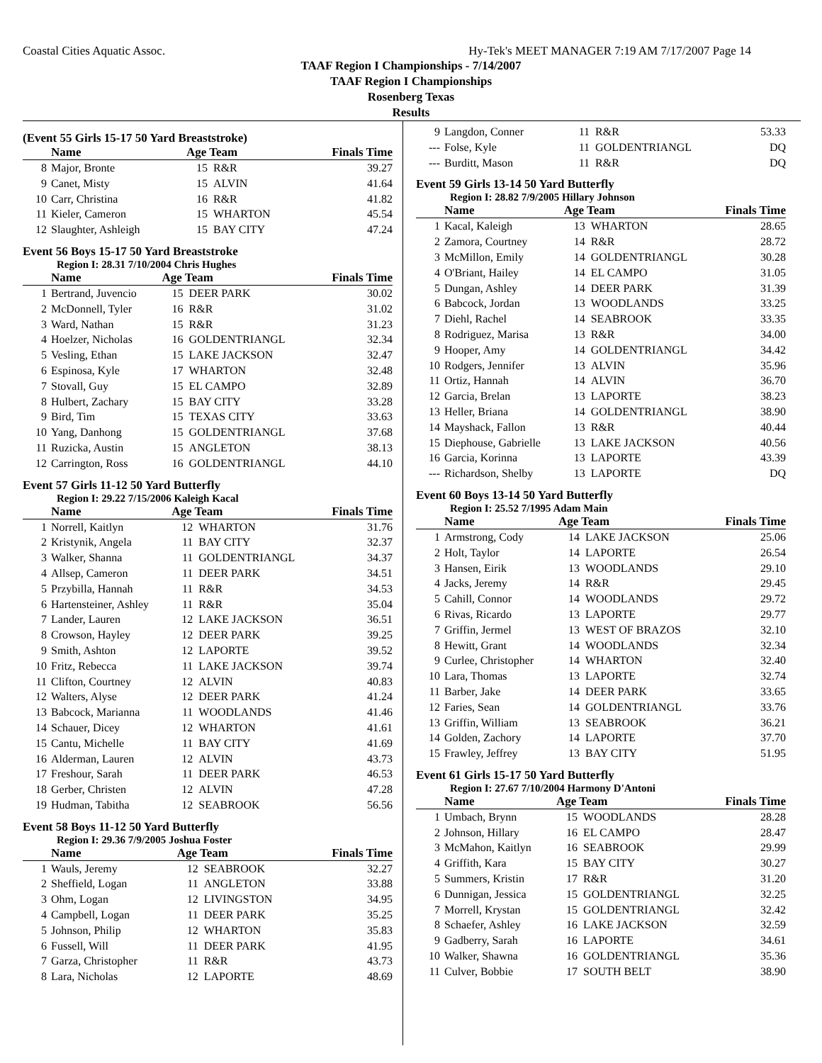Coastal Cities Aquatic Assoc. Hy-Tek's MEET MANAGER 7:19 AM 7/17/2007 Page 14
TAAF Region I Championships - 7/14/2007
TAAF Region I Championships
Rosenberg Texas
Results
(Event 55 Girls 15-17 50 Yard Breaststroke)
| | Name | Age Team | | Finals Time |
| --- | --- | --- | --- | --- |
| 8 | Major, Bronte | 15 | R&R | 39.27 |
| 9 | Canet, Misty | 15 | ALVIN | 41.64 |
| 10 | Carr, Christina | 16 | R&R | 41.82 |
| 11 | Kieler, Cameron | 15 | WHARTON | 45.54 |
| 12 | Slaughter, Ashleigh | 15 | BAY CITY | 47.24 |
Event 56 Boys 15-17 50 Yard Breaststroke
Region I: 28.31 7/10/2004 Chris Hughes
| | Name | Age Team | | Finals Time |
| --- | --- | --- | --- | --- |
| 1 | Bertrand, Juvencio | 15 | DEER PARK | 30.02 |
| 2 | McDonnell, Tyler | 16 | R&R | 31.02 |
| 3 | Ward, Nathan | 15 | R&R | 31.23 |
| 4 | Hoelzer, Nicholas | 16 | GOLDENTRIANGL | 32.34 |
| 5 | Vesling, Ethan | 15 | LAKE JACKSON | 32.47 |
| 6 | Espinosa, Kyle | 17 | WHARTON | 32.48 |
| 7 | Stovall, Guy | 15 | EL CAMPO | 32.89 |
| 8 | Hulbert, Zachary | 15 | BAY CITY | 33.28 |
| 9 | Bird, Tim | 15 | TEXAS CITY | 33.63 |
| 10 | Yang, Danhong | 15 | GOLDENTRIANGL | 37.68 |
| 11 | Ruzicka, Austin | 15 | ANGLETON | 38.13 |
| 12 | Carrington, Ross | 16 | GOLDENTRIANGL | 44.10 |
Event 57 Girls 11-12 50 Yard Butterfly
Region I: 29.22 7/15/2006 Kaleigh Kacal
| | Name | Age Team | | Finals Time |
| --- | --- | --- | --- | --- |
| 1 | Norrell, Kaitlyn | 12 | WHARTON | 31.76 |
| 2 | Kristynik, Angela | 11 | BAY CITY | 32.37 |
| 3 | Walker, Shanna | 11 | GOLDENTRIANGL | 34.37 |
| 4 | Allsep, Cameron | 11 | DEER PARK | 34.51 |
| 5 | Przybilla, Hannah | 11 | R&R | 34.53 |
| 6 | Hartensteiner, Ashley | 11 | R&R | 35.04 |
| 7 | Lander, Lauren | 12 | LAKE JACKSON | 36.51 |
| 8 | Crowson, Hayley | 12 | DEER PARK | 39.25 |
| 9 | Smith, Ashton | 12 | LAPORTE | 39.52 |
| 10 | Fritz, Rebecca | 11 | LAKE JACKSON | 39.74 |
| 11 | Clifton, Courtney | 12 | ALVIN | 40.83 |
| 12 | Walters, Alyse | 12 | DEER PARK | 41.24 |
| 13 | Babcock, Marianna | 11 | WOODLANDS | 41.46 |
| 14 | Schauer, Dicey | 12 | WHARTON | 41.61 |
| 15 | Cantu, Michelle | 11 | BAY CITY | 41.69 |
| 16 | Alderman, Lauren | 12 | ALVIN | 43.73 |
| 17 | Freshour, Sarah | 11 | DEER PARK | 46.53 |
| 18 | Gerber, Christen | 12 | ALVIN | 47.28 |
| 19 | Hudman, Tabitha | 12 | SEABROOK | 56.56 |
Event 58 Boys 11-12 50 Yard Butterfly
Region I: 29.36 7/9/2005 Joshua Foster
| | Name | Age Team | | Finals Time |
| --- | --- | --- | --- | --- |
| 1 | Wauls, Jeremy | 12 | SEABROOK | 32.27 |
| 2 | Sheffield, Logan | 11 | ANGLETON | 33.88 |
| 3 | Ohm, Logan | 12 | LIVINGSTON | 34.95 |
| 4 | Campbell, Logan | 11 | DEER PARK | 35.25 |
| 5 | Johnson, Philip | 12 | WHARTON | 35.83 |
| 6 | Fussell, Will | 11 | DEER PARK | 41.95 |
| 7 | Garza, Christopher | 11 | R&R | 43.73 |
| 8 | Lara, Nicholas | 12 | LAPORTE | 48.69 |
| 9 | Langdon, Conner | 11 | R&R | 53.33 |
| --- | Folse, Kyle | 11 | GOLDENTRIANGL | DQ |
| --- | Burditt, Mason | 11 | R&R | DQ |
Event 59 Girls 13-14 50 Yard Butterfly
Region I: 28.82 7/9/2005 Hillary Johnson
| | Name | Age Team | | Finals Time |
| --- | --- | --- | --- | --- |
| 1 | Kacal, Kaleigh | 13 | WHARTON | 28.65 |
| 2 | Zamora, Courtney | 14 | R&R | 28.72 |
| 3 | McMillon, Emily | 14 | GOLDENTRIANGL | 30.28 |
| 4 | O'Briant, Hailey | 14 | EL CAMPO | 31.05 |
| 5 | Dungan, Ashley | 14 | DEER PARK | 31.39 |
| 6 | Babcock, Jordan | 13 | WOODLANDS | 33.25 |
| 7 | Diehl, Rachel | 14 | SEABROOK | 33.35 |
| 8 | Rodriguez, Marisa | 13 | R&R | 34.00 |
| 9 | Hooper, Amy | 14 | GOLDENTRIANGL | 34.42 |
| 10 | Rodgers, Jennifer | 13 | ALVIN | 35.96 |
| 11 | Ortiz, Hannah | 14 | ALVIN | 36.70 |
| 12 | Garcia, Brelan | 13 | LAPORTE | 38.23 |
| 13 | Heller, Briana | 14 | GOLDENTRIANGL | 38.90 |
| 14 | Mayshack, Fallon | 13 | R&R | 40.44 |
| 15 | Diephouse, Gabrielle | 13 | LAKE JACKSON | 40.56 |
| 16 | Garcia, Korinna | 13 | LAPORTE | 43.39 |
| --- | Richardson, Shelby | 13 | LAPORTE | DQ |
Event 60 Boys 13-14 50 Yard Butterfly
Region I: 25.52 7/1995 Adam Main
| | Name | Age Team | | Finals Time |
| --- | --- | --- | --- | --- |
| 1 | Armstrong, Cody | 14 | LAKE JACKSON | 25.06 |
| 2 | Holt, Taylor | 14 | LAPORTE | 26.54 |
| 3 | Hansen, Eirik | 13 | WOODLANDS | 29.10 |
| 4 | Jacks, Jeremy | 14 | R&R | 29.45 |
| 5 | Cahill, Connor | 14 | WOODLANDS | 29.72 |
| 6 | Rivas, Ricardo | 13 | LAPORTE | 29.77 |
| 7 | Griffin, Jermel | 13 | WEST OF BRAZOS | 32.10 |
| 8 | Hewitt, Grant | 14 | WOODLANDS | 32.34 |
| 9 | Curlee, Christopher | 14 | WHARTON | 32.40 |
| 10 | Lara, Thomas | 13 | LAPORTE | 32.74 |
| 11 | Barber, Jake | 14 | DEER PARK | 33.65 |
| 12 | Faries, Sean | 14 | GOLDENTRIANGL | 33.76 |
| 13 | Griffin, William | 13 | SEABROOK | 36.21 |
| 14 | Golden, Zachory | 14 | LAPORTE | 37.70 |
| 15 | Frawley, Jeffrey | 13 | BAY CITY | 51.95 |
Event 61 Girls 15-17 50 Yard Butterfly
Region I: 27.67 7/10/2004 Harmony D'Antoni
| | Name | Age Team | | Finals Time |
| --- | --- | --- | --- | --- |
| 1 | Umbach, Brynn | 15 | WOODLANDS | 28.28 |
| 2 | Johnson, Hillary | 16 | EL CAMPO | 28.47 |
| 3 | McMahon, Kaitlyn | 16 | SEABROOK | 29.99 |
| 4 | Griffith, Kara | 15 | BAY CITY | 30.27 |
| 5 | Summers, Kristin | 17 | R&R | 31.20 |
| 6 | Dunnigan, Jessica | 15 | GOLDENTRIANGL | 32.25 |
| 7 | Morrell, Krystan | 15 | GOLDENTRIANGL | 32.42 |
| 8 | Schaefer, Ashley | 16 | LAKE JACKSON | 32.59 |
| 9 | Gadberry, Sarah | 16 | LAPORTE | 34.61 |
| 10 | Walker, Shawna | 16 | GOLDENTRIANGL | 35.36 |
| 11 | Culver, Bobbie | 17 | SOUTH BELT | 38.90 |